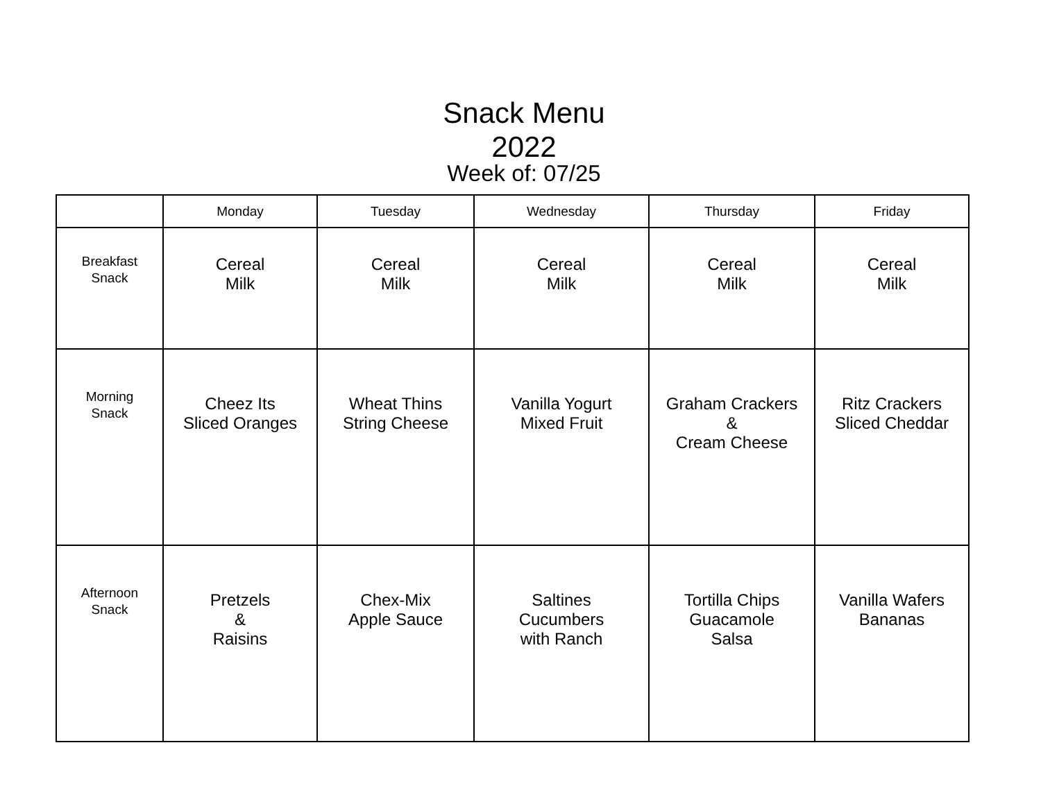Snack Menu
2022
Week of: 07/25
| | Monday | Tuesday | Wednesday | Thursday | Friday |
| --- | --- | --- | --- | --- | --- |
| Breakfast Snack | Cereal Milk | Cereal Milk | Cereal Milk | Cereal Milk | Cereal Milk |
| Morning Snack | Cheez Its Sliced Oranges | Wheat Thins String Cheese | Vanilla Yogurt Mixed Fruit | Graham Crackers & Cream Cheese | Ritz Crackers Sliced Cheddar |
| Afternoon Snack | Pretzels & Raisins | Chex-Mix Apple Sauce | Saltines Cucumbers with Ranch | Tortilla Chips Guacamole Salsa | Vanilla Wafers Bananas |